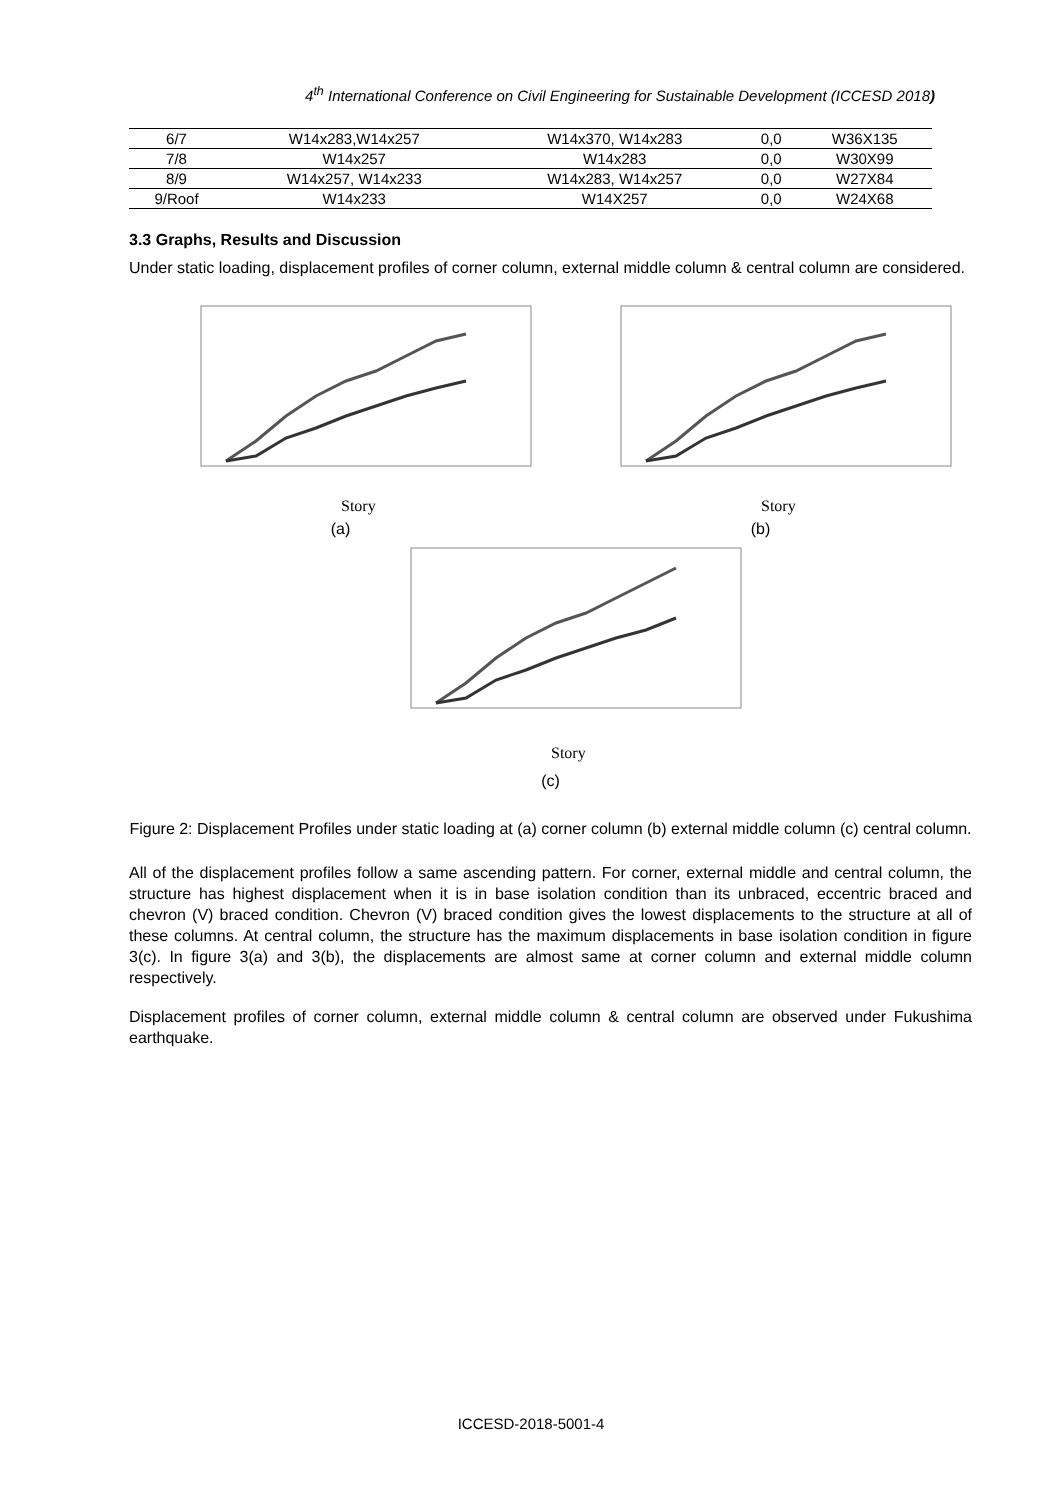4<sup>th</sup> International Conference on Civil Engineering for Sustainable Development (ICCESD 2018)
| 6/7 | W14x283,W14x257 | W14x370, W14x283 | 0,0 | W36X135 |
| 7/8 | W14x257 | W14x283 | 0,0 | W30X99 |
| 8/9 | W14x257, W14x233 | W14x283, W14x257 | 0,0 | W27X84 |
| 9/Roof | W14x233 | W14X257 | 0,0 | W24X68 |
3.3 Graphs, Results and Discussion
Under static loading, displacement profiles of corner column, external middle column & central column are considered.
Story
(a)
Story
(b)
Story
(c)
Figure 2: Displacement Profiles under static loading at (a) corner column (b) external middle column (c) central column.
All of the displacement profiles follow a same ascending pattern. For corner, external middle and central column, the structure has highest displacement when it is in base isolation condition than its unbraced, eccentric braced and chevron (V) braced condition. Chevron (V) braced condition gives the lowest displacements to the structure at all of these columns. At central column, the structure has the maximum displacements in base isolation condition in figure 3(c). In figure 3(a) and 3(b), the displacements are almost same at corner column and external middle column respectively.
Displacement profiles of corner column, external middle column & central column are observed under Fukushima earthquake.
ICCESD-2018-5001-4